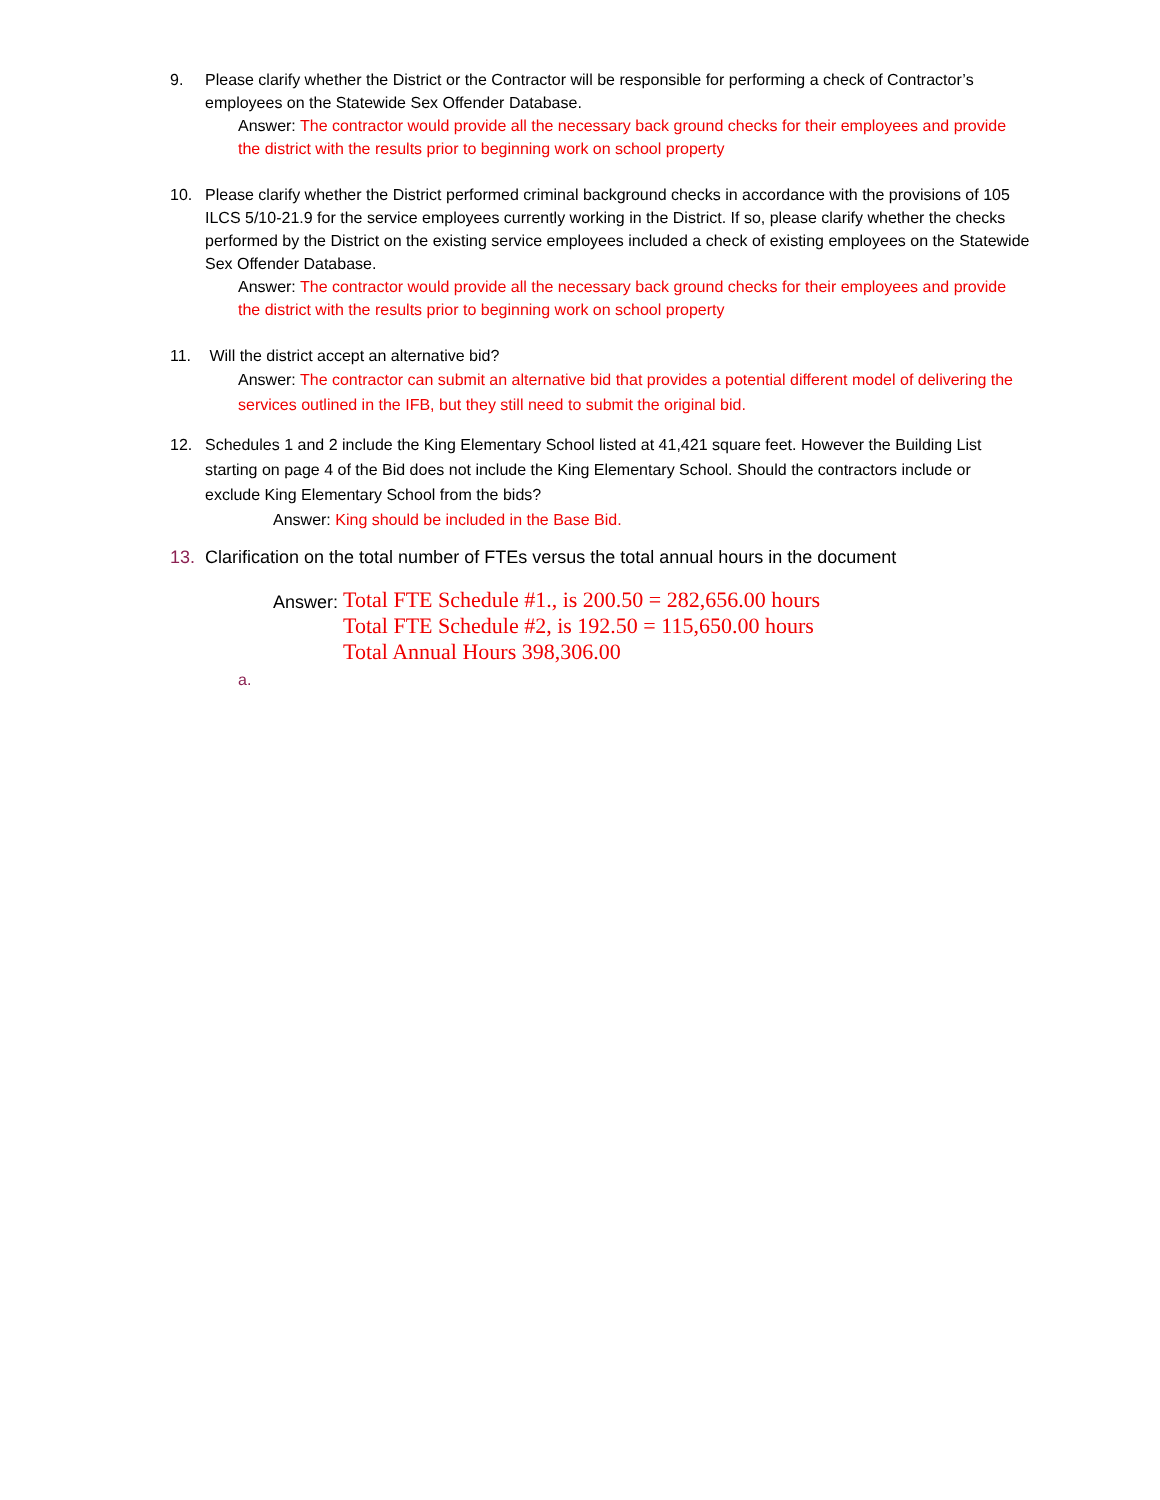9. Please clarify whether the District or the Contractor will be responsible for performing a check of Contractor’s employees on the Statewide Sex Offender Database.
Answer: The contractor would provide all the necessary back ground checks for their employees and provide the district with the results prior to beginning work on school property
10. Please clarify whether the District performed criminal background checks in accordance with the provisions of 105 ILCS 5/10-21.9 for the service employees currently working in the District. If so, please clarify whether the checks performed by the District on the existing service employees included a check of existing employees on the Statewide Sex Offender Database.
Answer: The contractor would provide all the necessary back ground checks for their employees and provide the district with the results prior to beginning work on school property
11. Will the district accept an alternative bid?
Answer: The contractor can submit an alternative bid that provides a potential different model of delivering the services outlined in the IFB, but they still need to submit the original bid.
12. Schedules 1 and 2 include the King Elementary School listed at 41,421 square feet. However the Building List starting on page 4 of the Bid does not include the King Elementary School. Should the contractors include or exclude King Elementary School from the bids?
Answer: King should be included in the Base Bid.
13. Clarification on the total number of FTEs versus the total annual hours in the document
Answer:
Total FTE Schedule #1., is 200.50 = 282,656.00 hours
Total FTE Schedule #2, is 192.50 = 115,650.00 hours
Total Annual Hours 398,306.00
a.